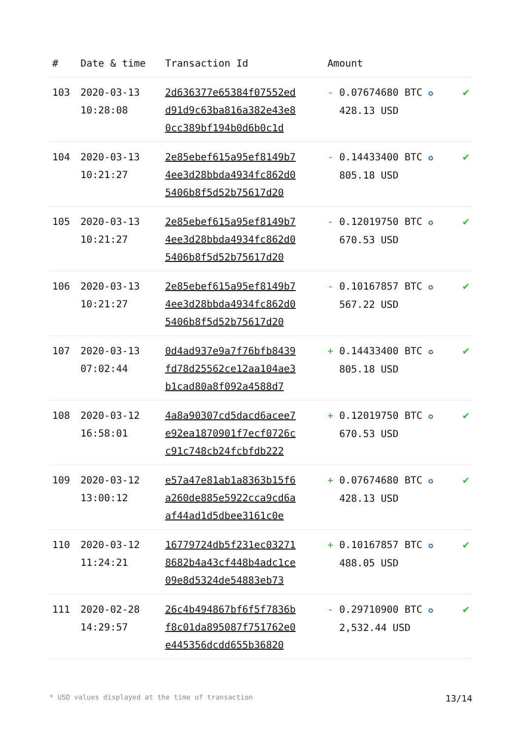| # | Date & time | Transaction Id | Amount | |
| --- | --- | --- | --- | --- |
| 103 | 2020-03-13 10:28:08 | 2d636377e65384f07552ed d91d9c63ba816a382e43e8 0cc389bf194b0d6b0c1d | - 0.07674680 BTC ✪ 428.13 USD | ✔ |
| 104 | 2020-03-13 10:21:27 | 2e85ebef615a95ef8149b7 4ee3d28bbda4934fc862d0 5406b8f5d52b75617d20 | - 0.14433400 BTC ✪ 805.18 USD | ✔ |
| 105 | 2020-03-13 10:21:27 | 2e85ebef615a95ef8149b7 4ee3d28bbda4934fc862d0 5406b8f5d52b75617d20 | - 0.12019750 BTC ✪ 670.53 USD | ✔ |
| 106 | 2020-03-13 10:21:27 | 2e85ebef615a95ef8149b7 4ee3d28bbda4934fc862d0 5406b8f5d52b75617d20 | - 0.10167857 BTC ✪ 567.22 USD | ✔ |
| 107 | 2020-03-13 07:02:44 | 0d4ad937e9a7f76bfb8439 fd78d25562ce12aa104ae3 b1cad80a8f092a4588d7 | + 0.14433400 BTC ✪ 805.18 USD | ✔ |
| 108 | 2020-03-12 16:58:01 | 4a8a90307cd5dacd6acee7 e92ea1870901f7ecf0726c c91c748cb24fcbfdb222 | + 0.12019750 BTC ✪ 670.53 USD | ✔ |
| 109 | 2020-03-12 13:00:12 | e57a47e81ab1a8363b15f6 a260de885e5922cca9cd6a af44ad1d5dbee3161c0e | + 0.07674680 BTC ✪ 428.13 USD | ✔ |
| 110 | 2020-03-12 11:24:21 | 16779724db5f231ec03271 8682b4a43cf448b4adc1ce 09e8d5324de54883eb73 | + 0.10167857 BTC ✪ 488.05 USD | ✔ |
| 111 | 2020-02-28 14:29:57 | 26c4b494867bf6f5f7836b f8c01da895087f751762e0 e445356dcdd655b36820 | - 0.29710900 BTC ✪ 2,532.44 USD | ✔ |
* USD values displayed at the time of transaction 13/14